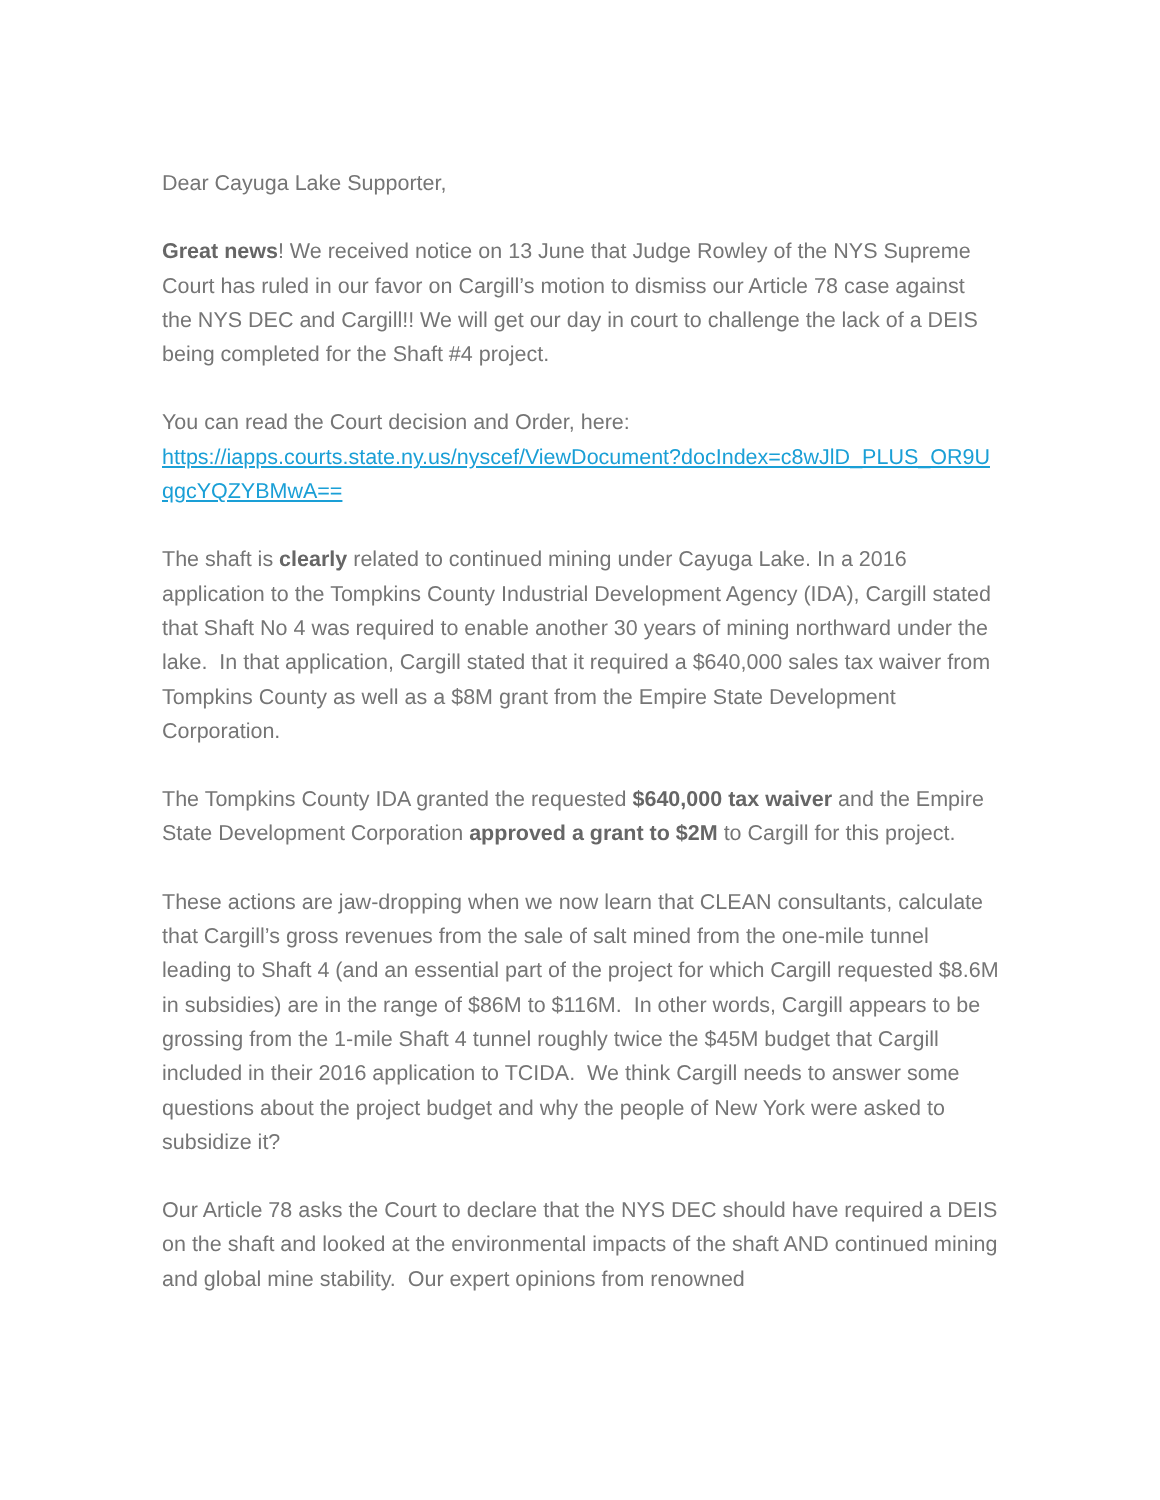Dear Cayuga Lake Supporter,
Great news! We received notice on 13 June that Judge Rowley of the NYS Supreme Court has ruled in our favor on Cargill’s motion to dismiss our Article 78 case against the NYS DEC and Cargill!! We will get our day in court to challenge the lack of a DEIS being completed for the Shaft #4 project.
You can read the Court decision and Order, here:
https://iapps.courts.state.ny.us/nyscef/ViewDocument?docIndex=c8wJlD_PLUS_OR9UqgcYQZYBMwA==
The shaft is clearly related to continued mining under Cayuga Lake. In a 2016 application to the Tompkins County Industrial Development Agency (IDA), Cargill stated that Shaft No 4 was required to enable another 30 years of mining northward under the lake. In that application, Cargill stated that it required a $640,000 sales tax waiver from Tompkins County as well as a $8M grant from the Empire State Development Corporation.
The Tompkins County IDA granted the requested $640,000 tax waiver and the Empire State Development Corporation approved a grant to $2M to Cargill for this project.
These actions are jaw-dropping when we now learn that CLEAN consultants, calculate that Cargill’s gross revenues from the sale of salt mined from the one-mile tunnel leading to Shaft 4 (and an essential part of the project for which Cargill requested $8.6M in subsidies) are in the range of $86M to $116M. In other words, Cargill appears to be grossing from the 1-mile Shaft 4 tunnel roughly twice the $45M budget that Cargill included in their 2016 application to TCIDA. We think Cargill needs to answer some questions about the project budget and why the people of New York were asked to subsidize it?
Our Article 78 asks the Court to declare that the NYS DEC should have required a DEIS on the shaft and looked at the environmental impacts of the shaft AND continued mining and global mine stability. Our expert opinions from renowned